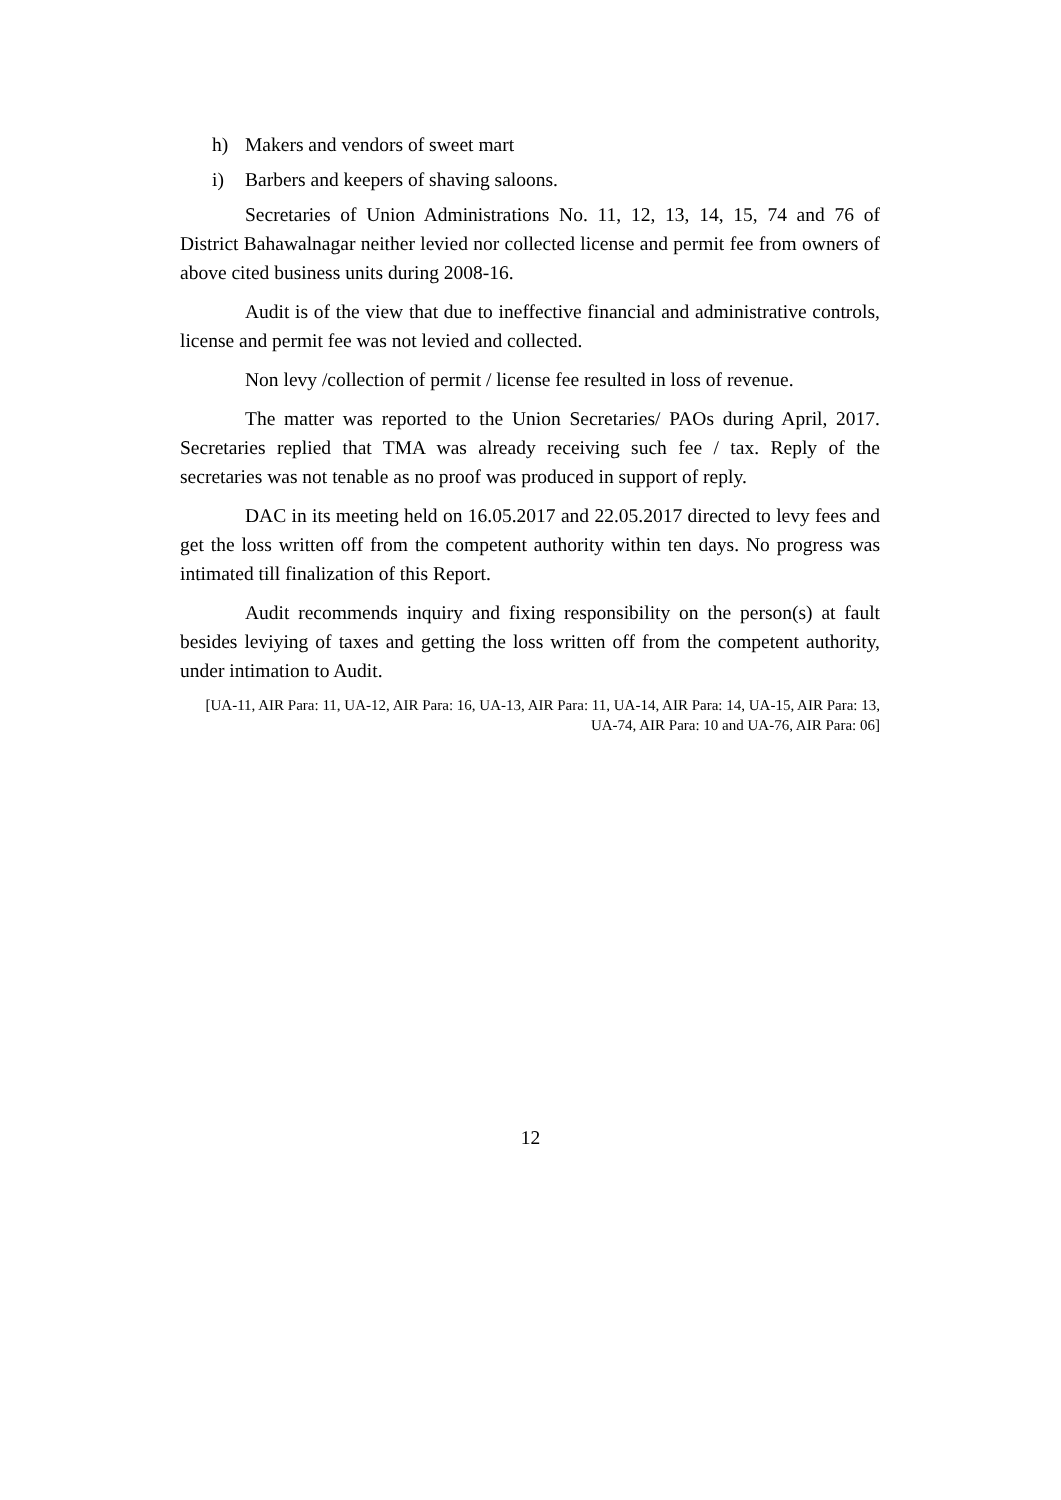h) Makers and vendors of sweet mart
i) Barbers and keepers of shaving saloons.
Secretaries of Union Administrations No. 11, 12, 13, 14, 15, 74 and 76 of District Bahawalnagar neither levied nor collected license and permit fee from owners of above cited business units during 2008-16.
Audit is of the view that due to ineffective financial and administrative controls, license and permit fee was not levied and collected.
Non levy /collection of permit / license fee resulted in loss of revenue.
The matter was reported to the Union Secretaries/ PAOs during April, 2017. Secretaries replied that TMA was already receiving such fee / tax. Reply of the secretaries was not tenable as no proof was produced in support of reply.
DAC in its meeting held on 16.05.2017 and 22.05.2017 directed to levy fees and get the loss written off from the competent authority within ten days. No progress was intimated till finalization of this Report.
Audit recommends inquiry and fixing responsibility on the person(s) at fault besides leviying of taxes and getting the loss written off from the competent authority, under intimation to Audit.
[UA-11, AIR Para: 11, UA-12, AIR Para: 16, UA-13, AIR Para: 11, UA-14, AIR Para: 14, UA-15, AIR Para: 13, UA-74, AIR Para: 10 and UA-76, AIR Para: 06]
12